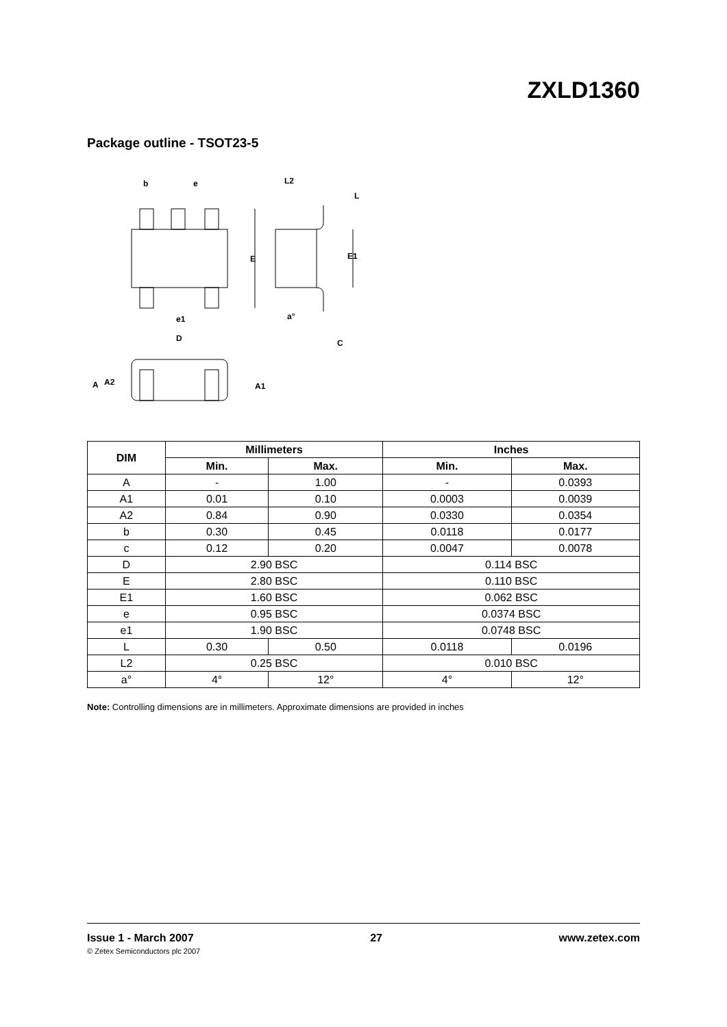ZXLD1360
Package outline - TSOT23-5
b
e
L2
L
E
E1
e1
D
a°
C
A
A2
A1
| DIM | Millimeters | | Inches | |
| --- | --- | --- | --- | --- |
| | Min. | Max. | Min. | Max. |
| A | - | 1.00 | - | 0.0393 |
| A1 | 0.01 | 0.10 | 0.0003 | 0.0039 |
| A2 | 0.84 | 0.90 | 0.0330 | 0.0354 |
| b | 0.30 | 0.45 | 0.0118 | 0.0177 |
| c | 0.12 | 0.20 | 0.0047 | 0.0078 |
| D | 2.90 BSC | | 0.114 BSC | |
| E | 2.80 BSC | | 0.110 BSC | |
| E1 | 1.60 BSC | | 0.062 BSC | |
| e | 0.95 BSC | | 0.0374 BSC | |
| e1 | 1.90 BSC | | 0.0748 BSC | |
| L | 0.30 | 0.50 | 0.0118 | 0.0196 |
| L2 | 0.25 BSC | | 0.010 BSC | |
| a° | 4° | 12° | 4° | 12° |
Note: Controlling dimensions are in millimeters. Approximate dimensions are provided in inches
Issue 1 - March 2007 27 www.zetex.com
© Zetex Semiconductors plc 2007